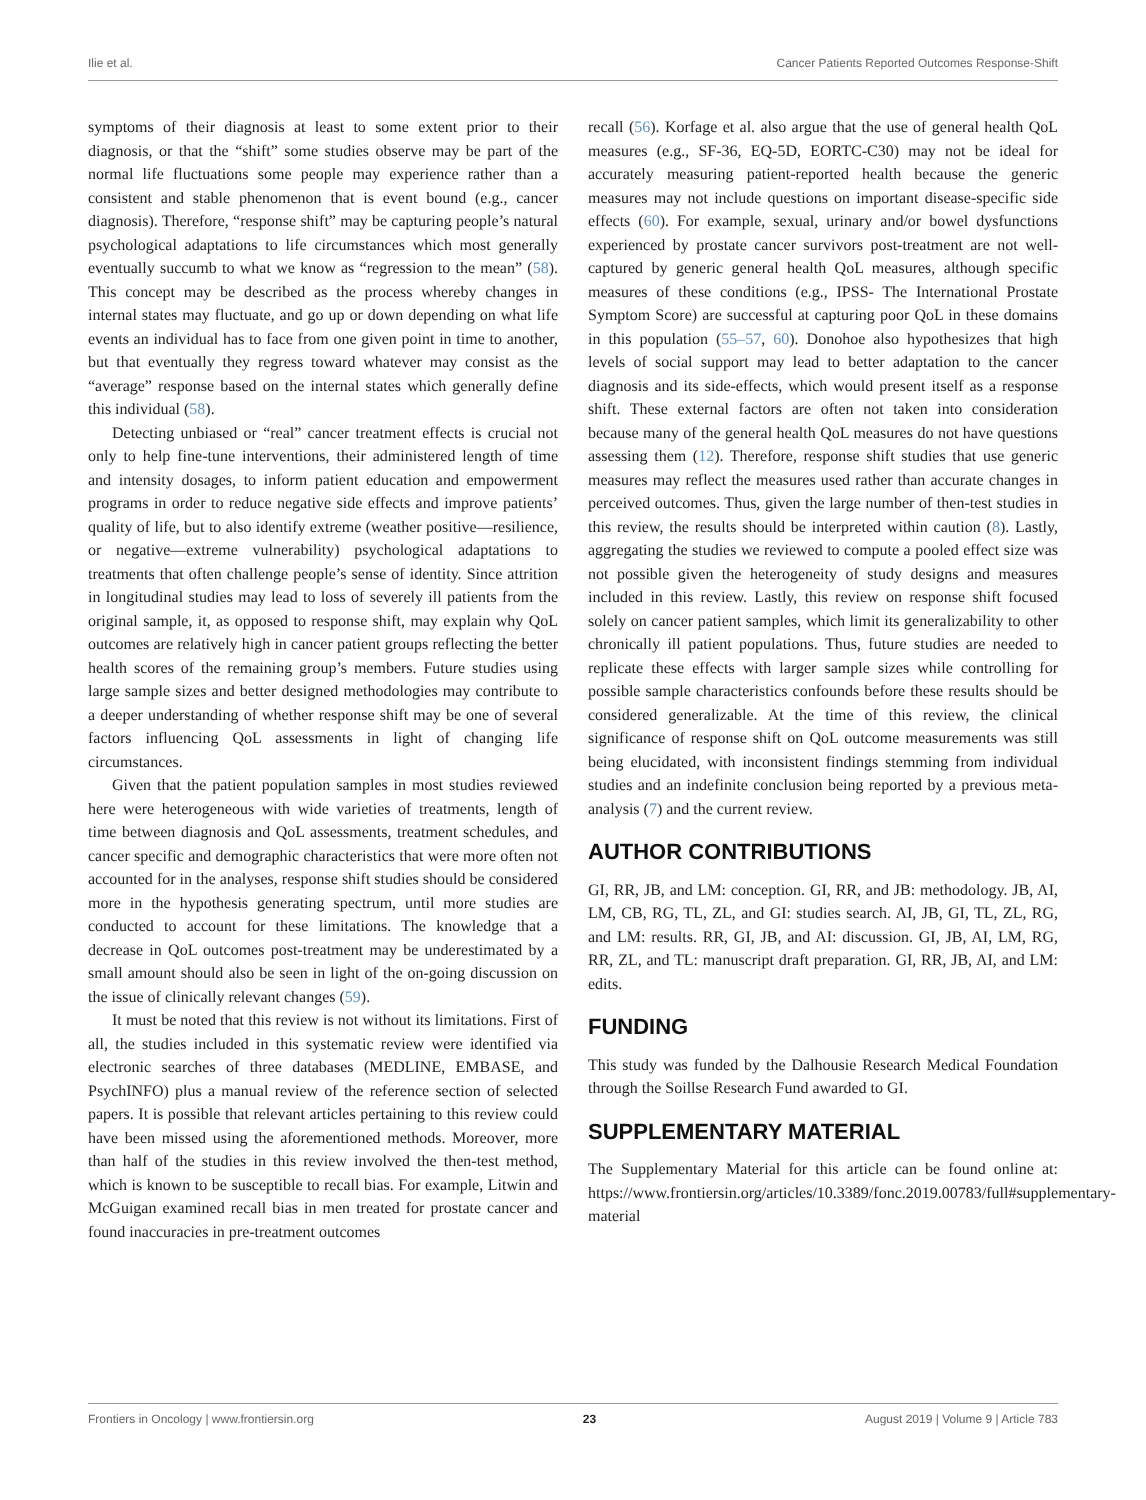Ilie et al. Cancer Patients Reported Outcomes Response-Shift
symptoms of their diagnosis at least to some extent prior to their diagnosis, or that the “shift” some studies observe may be part of the normal life fluctuations some people may experience rather than a consistent and stable phenomenon that is event bound (e.g., cancer diagnosis). Therefore, “response shift” may be capturing people’s natural psychological adaptations to life circumstances which most generally eventually succumb to what we know as “regression to the mean” (58). This concept may be described as the process whereby changes in internal states may fluctuate, and go up or down depending on what life events an individual has to face from one given point in time to another, but that eventually they regress toward whatever may consist as the “average” response based on the internal states which generally define this individual (58).
Detecting unbiased or “real” cancer treatment effects is crucial not only to help fine-tune interventions, their administered length of time and intensity dosages, to inform patient education and empowerment programs in order to reduce negative side effects and improve patients’ quality of life, but to also identify extreme (weather positive—resilience, or negative—extreme vulnerability) psychological adaptations to treatments that often challenge people’s sense of identity. Since attrition in longitudinal studies may lead to loss of severely ill patients from the original sample, it, as opposed to response shift, may explain why QoL outcomes are relatively high in cancer patient groups reflecting the better health scores of the remaining group’s members. Future studies using large sample sizes and better designed methodologies may contribute to a deeper understanding of whether response shift may be one of several factors influencing QoL assessments in light of changing life circumstances.
Given that the patient population samples in most studies reviewed here were heterogeneous with wide varieties of treatments, length of time between diagnosis and QoL assessments, treatment schedules, and cancer specific and demographic characteristics that were more often not accounted for in the analyses, response shift studies should be considered more in the hypothesis generating spectrum, until more studies are conducted to account for these limitations. The knowledge that a decrease in QoL outcomes post-treatment may be underestimated by a small amount should also be seen in light of the on-going discussion on the issue of clinically relevant changes (59).
It must be noted that this review is not without its limitations. First of all, the studies included in this systematic review were identified via electronic searches of three databases (MEDLINE, EMBASE, and PsychINFO) plus a manual review of the reference section of selected papers. It is possible that relevant articles pertaining to this review could have been missed using the aforementioned methods. Moreover, more than half of the studies in this review involved the then-test method, which is known to be susceptible to recall bias. For example, Litwin and McGuigan examined recall bias in men treated for prostate cancer and found inaccuracies in pre-treatment outcomes
recall (56). Korfage et al. also argue that the use of general health QoL measures (e.g., SF-36, EQ-5D, EORTC-C30) may not be ideal for accurately measuring patient-reported health because the generic measures may not include questions on important disease-specific side effects (60). For example, sexual, urinary and/or bowel dysfunctions experienced by prostate cancer survivors post-treatment are not well-captured by generic general health QoL measures, although specific measures of these conditions (e.g., IPSS- The International Prostate Symptom Score) are successful at capturing poor QoL in these domains in this population (55–57, 60). Donohoe also hypothesizes that high levels of social support may lead to better adaptation to the cancer diagnosis and its side-effects, which would present itself as a response shift. These external factors are often not taken into consideration because many of the general health QoL measures do not have questions assessing them (12). Therefore, response shift studies that use generic measures may reflect the measures used rather than accurate changes in perceived outcomes. Thus, given the large number of then-test studies in this review, the results should be interpreted within caution (8). Lastly, aggregating the studies we reviewed to compute a pooled effect size was not possible given the heterogeneity of study designs and measures included in this review. Lastly, this review on response shift focused solely on cancer patient samples, which limit its generalizability to other chronically ill patient populations. Thus, future studies are needed to replicate these effects with larger sample sizes while controlling for possible sample characteristics confounds before these results should be considered generalizable. At the time of this review, the clinical significance of response shift on QoL outcome measurements was still being elucidated, with inconsistent findings stemming from individual studies and an indefinite conclusion being reported by a previous meta-analysis (7) and the current review.
AUTHOR CONTRIBUTIONS
GI, RR, JB, and LM: conception. GI, RR, and JB: methodology. JB, AI, LM, CB, RG, TL, ZL, and GI: studies search. AI, JB, GI, TL, ZL, RG, and LM: results. RR, GI, JB, and AI: discussion. GI, JB, AI, LM, RG, RR, ZL, and TL: manuscript draft preparation. GI, RR, JB, AI, and LM: edits.
FUNDING
This study was funded by the Dalhousie Research Medical Foundation through the Soillse Research Fund awarded to GI.
SUPPLEMENTARY MATERIAL
The Supplementary Material for this article can be found online at: https://www.frontiersin.org/articles/10.3389/fonc.2019.00783/full#supplementary-material
Frontiers in Oncology | www.frontiersin.org 23 August 2019 | Volume 9 | Article 783